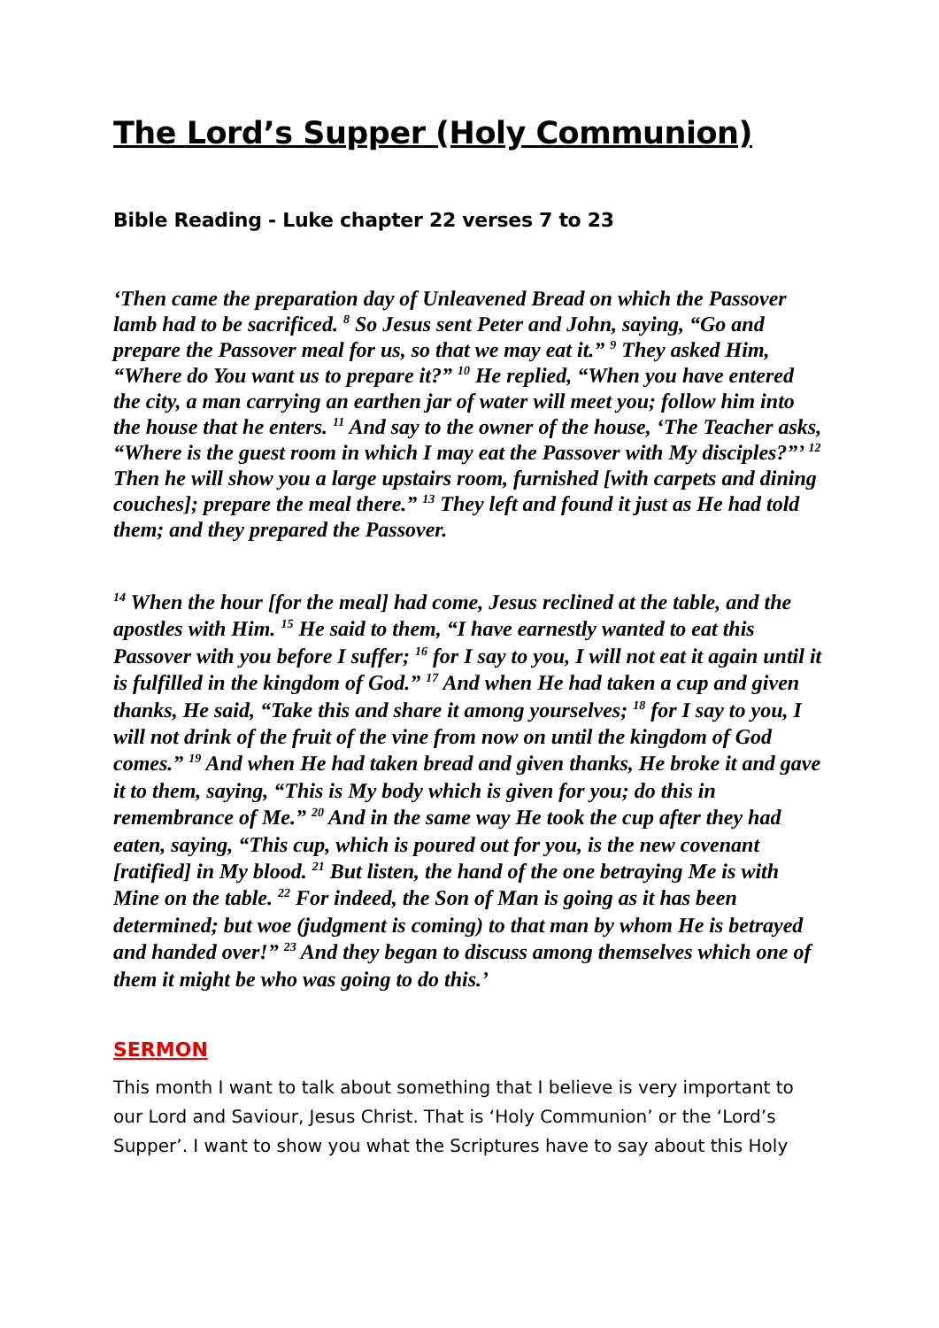The Lord’s Supper (Holy Communion)
Bible Reading - Luke chapter 22 verses 7 to 23
‘Then came the preparation day of Unleavened Bread on which the Passover lamb had to be sacrificed. <sup>8</sup> So Jesus sent Peter and John, saying, “Go and prepare the Passover meal for us, so that we may eat it.” <sup>9</sup> They asked Him, “Where do You want us to prepare it?” <sup>10</sup> He replied, “When you have entered the city, a man carrying an earthen jar of water will meet you; follow him into the house that he enters. <sup>11</sup> And say to the owner of the house, ‘The Teacher asks, “Where is the guest room in which I may eat the Passover with My disciples?”’ <sup>12</sup> Then he will show you a large upstairs room, furnished [with carpets and dining couches]; prepare the meal there.” <sup>13</sup> They left and found it just as He had told them; and they prepared the Passover.
<sup>14</sup> When the hour [for the meal] had come, Jesus reclined at the table, and the apostles with Him. <sup>15</sup> He said to them, “I have earnestly wanted to eat this Passover with you before I suffer; <sup>16</sup> for I say to you, I will not eat it again until it is fulfilled in the kingdom of God.” <sup>17</sup> And when He had taken a cup and given thanks, He said, “Take this and share it among yourselves; <sup>18</sup> for I say to you, I will not drink of the fruit of the vine from now on until the kingdom of God comes.” <sup>19</sup> And when He had taken bread and given thanks, He broke it and gave it to them, saying, “This is My body which is given for you; do this in remembrance of Me.” <sup>20</sup> And in the same way He took the cup after they had eaten, saying, “This cup, which is poured out for you, is the new covenant [ratified] in My blood. <sup>21</sup> But listen, the hand of the one betraying Me is with Mine on the table. <sup>22</sup> For indeed, the Son of Man is going as it has been determined; but woe (judgment is coming) to that man by whom He is betrayed and handed over!” <sup>23</sup> And they began to discuss among themselves which one of them it might be who was going to do this.’
SERMON
This month I want to talk about something that I believe is very important to our Lord and Saviour, Jesus Christ. That is ‘Holy Communion’ or the ‘Lord’s Supper’. I want to show you what the Scriptures have to say about this Holy